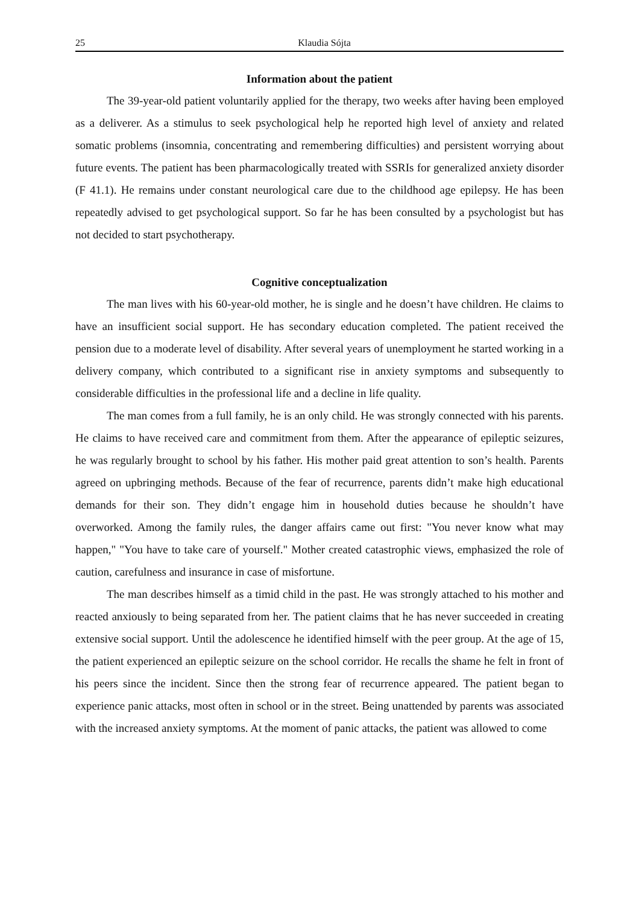25 Klaudia Sójta
Information about the patient
The 39-year-old patient voluntarily applied for the therapy, two weeks after having been employed as a deliverer. As a stimulus to seek psychological help he reported high level of anxiety and related somatic problems (insomnia, concentrating and remembering difficulties) and persistent worrying about future events. The patient has been pharmacologically treated with SSRIs for generalized anxiety disorder (F 41.1). He remains under constant neurological care due to the childhood age epilepsy. He has been repeatedly advised to get psychological support. So far he has been consulted by a psychologist but has not decided to start psychotherapy.
Cognitive conceptualization
The man lives with his 60-year-old mother, he is single and he doesn’t have children. He claims to have an insufficient social support. He has secondary education completed. The patient received the pension due to a moderate level of disability. After several years of unemployment he started working in a delivery company, which contributed to a significant rise in anxiety symptoms and subsequently to considerable difficulties in the professional life and a decline in life quality.
The man comes from a full family, he is an only child. He was strongly connected with his parents. He claims to have received care and commitment from them. After the appearance of epileptic seizures, he was regularly brought to school by his father. His mother paid great attention to son’s health. Parents agreed on upbringing methods. Because of the fear of recurrence, parents didn’t make high educational demands for their son. They didn’t engage him in household duties because he shouldn’t have overworked. Among the family rules, the danger affairs came out first: "You never know what may happen," "You have to take care of yourself." Mother created catastrophic views, emphasized the role of caution, carefulness and insurance in case of misfortune.
The man describes himself as a timid child in the past. He was strongly attached to his mother and reacted anxiously to being separated from her. The patient claims that he has never succeeded in creating extensive social support. Until the adolescence he identified himself with the peer group. At the age of 15, the patient experienced an epileptic seizure on the school corridor. He recalls the shame he felt in front of his peers since the incident. Since then the strong fear of recurrence appeared. The patient began to experience panic attacks, most often in school or in the street. Being unattended by parents was associated with the increased anxiety symptoms. At the moment of panic attacks, the patient was allowed to come